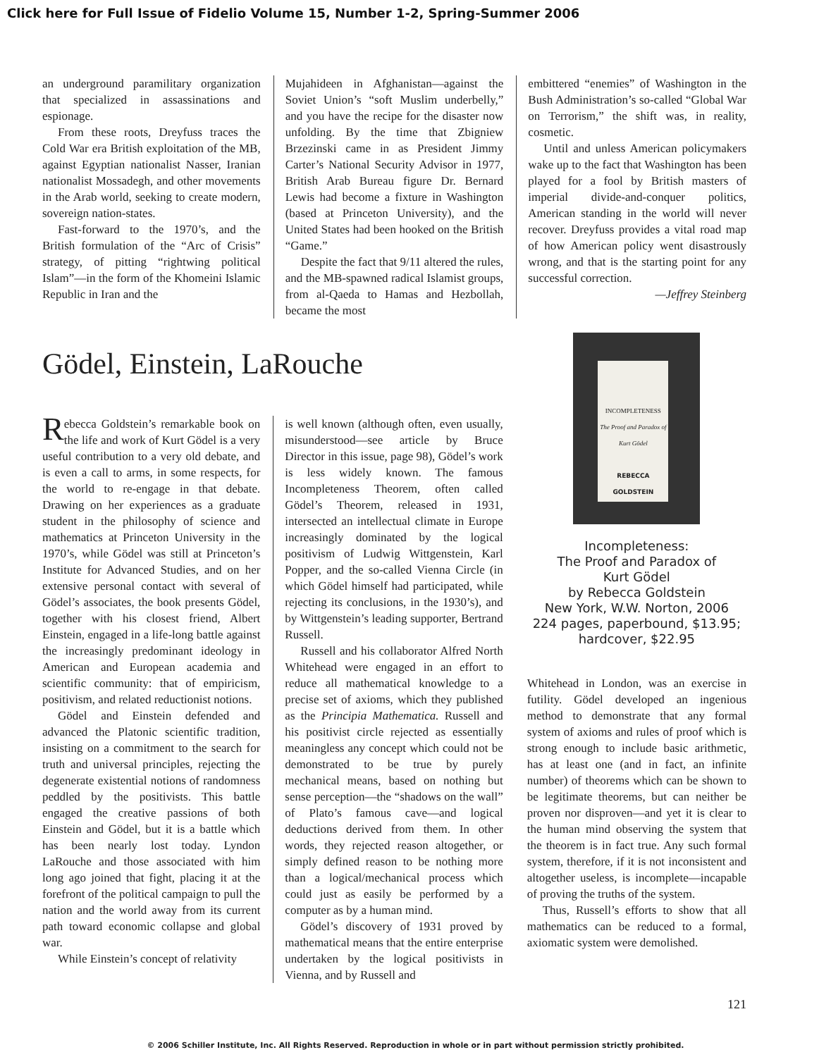Click here for Full Issue of Fidelio Volume 15, Number 1-2, Spring-Summer 2006
an underground paramilitary organization that specialized in assassinations and espionage.
From these roots, Dreyfuss traces the Cold War era British exploitation of the MB, against Egyptian nationalist Nasser, Iranian nationalist Mossadegh, and other movements in the Arab world, seeking to create modern, sovereign nation-states.
Fast-forward to the 1970’s, and the British formulation of the “Arc of Crisis” strategy, of pitting “rightwing political Islam”—in the form of the Khomeini Islamic Republic in Iran and the
Mujahideen in Afghanistan—against the Soviet Union’s “soft Muslim underbelly,” and you have the recipe for the disaster now unfolding. By the time that Zbigniew Brzezinski came in as President Jimmy Carter’s National Security Advisor in 1977, British Arab Bureau figure Dr. Bernard Lewis had become a fixture in Washington (based at Princeton University), and the United States had been hooked on the British “Game.”
Despite the fact that 9/11 altered the rules, and the MB-spawned radical Islamist groups, from al-Qaeda to Hamas and Hezbollah, became the most
embittered “enemies” of Washington in the Bush Administration’s so-called “Global War on Terrorism,” the shift was, in reality, cosmetic.
Until and unless American policymakers wake up to the fact that Washington has been played for a fool by British masters of imperial divide-and-conquer politics, American standing in the world will never recover. Dreyfuss provides a vital road map of how American policy went disastrously wrong, and that is the starting point for any successful correction.
—Jeffrey Steinberg
Gödel, Einstein, LaRouche
Rebecca Goldstein’s remarkable book on the life and work of Kurt Gödel is a very useful contribution to a very old debate, and is even a call to arms, in some respects, for the world to re-engage in that debate. Drawing on her experiences as a graduate student in the philosophy of science and mathematics at Princeton University in the 1970’s, while Gödel was still at Princeton’s Institute for Advanced Studies, and on her extensive personal contact with several of Gödel’s associates, the book presents Gödel, together with his closest friend, Albert Einstein, engaged in a life-long battle against the increasingly predominant ideology in American and European academia and scientific community: that of empiricism, positivism, and related reductionist notions.
Gödel and Einstein defended and advanced the Platonic scientific tradition, insisting on a commitment to the search for truth and universal principles, rejecting the degenerate existential notions of randomness peddled by the positivists. This battle engaged the creative passions of both Einstein and Gödel, but it is a battle which has been nearly lost today. Lyndon LaRouche and those associated with him long ago joined that fight, placing it at the forefront of the political campaign to pull the nation and the world away from its current path toward economic collapse and global war.
While Einstein’s concept of relativity
is well known (although often, even usually, misunderstood—see article by Bruce Director in this issue, page 98), Gödel’s work is less widely known. The famous Incompleteness Theorem, often called Gödel’s Theorem, released in 1931, intersected an intellectual climate in Europe increasingly dominated by the logical positivism of Ludwig Wittgenstein, Karl Popper, and the so-called Vienna Circle (in which Gödel himself had participated, while rejecting its conclusions, in the 1930’s), and by Wittgenstein’s leading supporter, Bertrand Russell.
Russell and his collaborator Alfred North Whitehead were engaged in an effort to reduce all mathematical knowledge to a precise set of axioms, which they published as the Principia Mathematica. Russell and his positivist circle rejected as essentially meaningless any concept which could not be demonstrated to be true by purely mechanical means, based on nothing but sense perception—the “shadows on the wall” of Plato’s famous cave—and logical deductions derived from them. In other words, they rejected reason altogether, or simply defined reason to be nothing more than a logical/mechanical process which could just as easily be performed by a computer as by a human mind.
Gödel’s discovery of 1931 proved by mathematical means that the entire enterprise undertaken by the logical positivists in Vienna, and by Russell and
INCOMPLETENESS
The Proof and Paradox of Kurt Gödel
REBECCA GOLDSTEIN
Incompleteness:
The Proof and Paradox of
Kurt Gödel
by Rebecca Goldstein
New York, W.W. Norton, 2006
224 pages, paperbound, $13.95;
hardcover, $22.95
Whitehead in London, was an exercise in futility. Gödel developed an ingenious method to demonstrate that any formal system of axioms and rules of proof which is strong enough to include basic arithmetic, has at least one (and in fact, an infinite number) of theorems which can be shown to be legitimate theorems, but can neither be proven nor disproven—and yet it is clear to the human mind observing the system that the theorem is in fact true. Any such formal system, therefore, if it is not inconsistent and altogether useless, is incomplete—incapable of proving the truths of the system.
Thus, Russell’s efforts to show that all mathematics can be reduced to a formal, axiomatic system were demolished.
121
© 2006 Schiller Institute, Inc. All Rights Reserved. Reproduction in whole or in part without permission strictly prohibited.